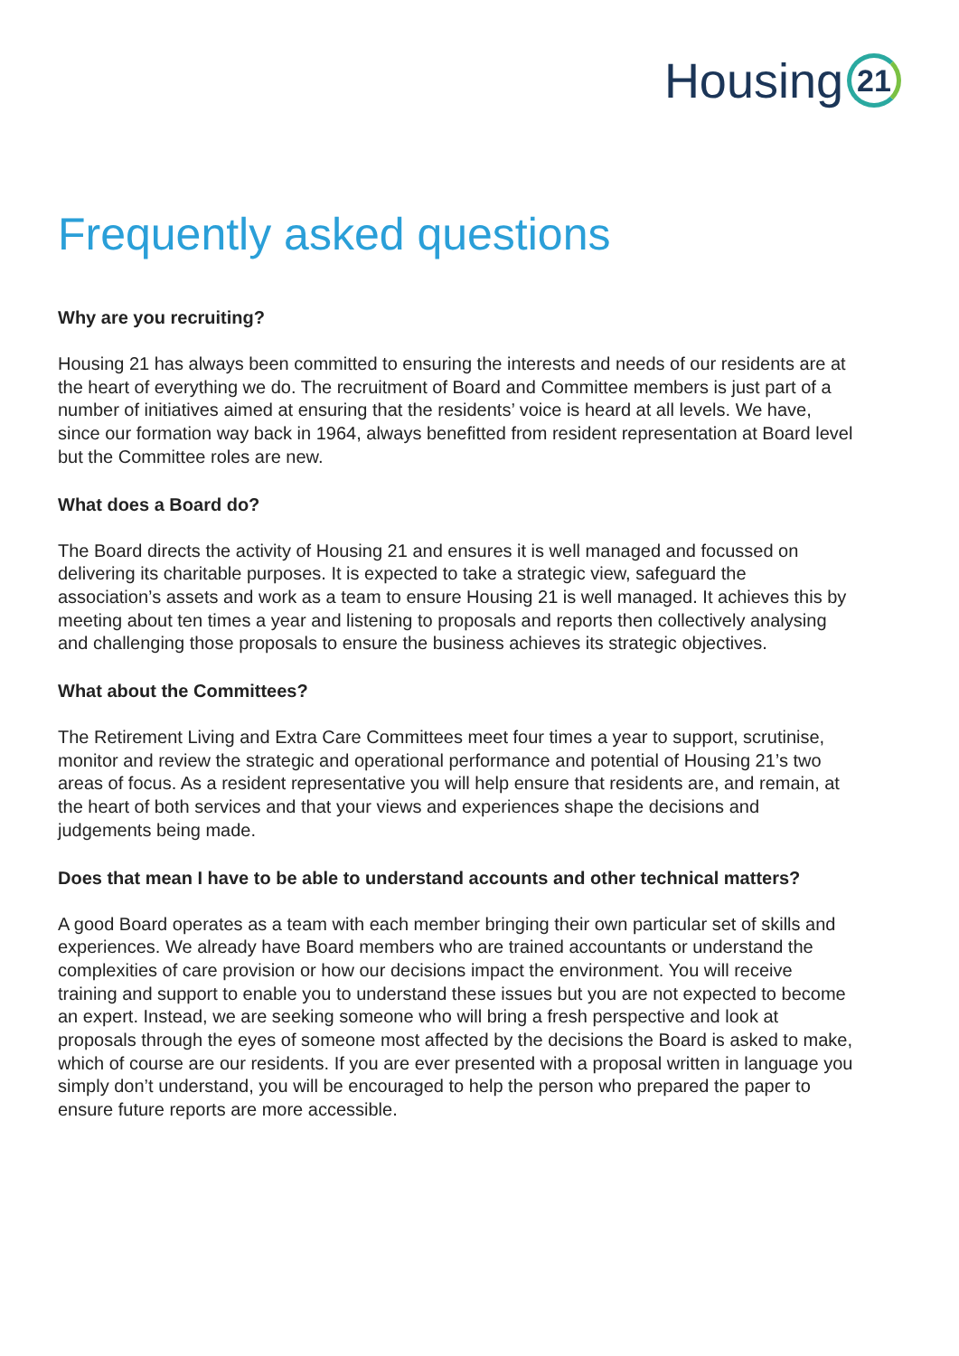Housing 21
Frequently asked questions
Why are you recruiting?
Housing 21 has always been committed to ensuring the interests and needs of our residents are at the heart of everything we do. The recruitment of Board and Committee members is just part of a number of initiatives aimed at ensuring that the residents’ voice is heard at all levels. We have, since our formation way back in 1964, always benefitted from resident representation at Board level but the Committee roles are new.
What does a Board do?
The Board directs the activity of Housing 21 and ensures it is well managed and focussed on delivering its charitable purposes. It is expected to take a strategic view, safeguard the association’s assets and work as a team to ensure Housing 21 is well managed. It achieves this by meeting about ten times a year and listening to proposals and reports then collectively analysing and challenging those proposals to ensure the business achieves its strategic objectives.
What about the Committees?
The Retirement Living and Extra Care Committees meet four times a year to support, scrutinise, monitor and review the strategic and operational performance and potential of Housing 21’s two areas of focus. As a resident representative you will help ensure that residents are, and remain, at the heart of both services and that your views and experiences shape the decisions and judgements being made.
Does that mean I have to be able to understand accounts and other technical matters?
A good Board operates as a team with each member bringing their own particular set of skills and experiences. We already have Board members who are trained accountants or understand the complexities of care provision or how our decisions impact the environment. You will receive training and support to enable you to understand these issues but you are not expected to become an expert. Instead, we are seeking someone who will bring a fresh perspective and look at proposals through the eyes of someone most affected by the decisions the Board is asked to make, which of course are our residents. If you are ever presented with a proposal written in language you simply don’t understand, you will be encouraged to help the person who prepared the paper to ensure future reports are more accessible.